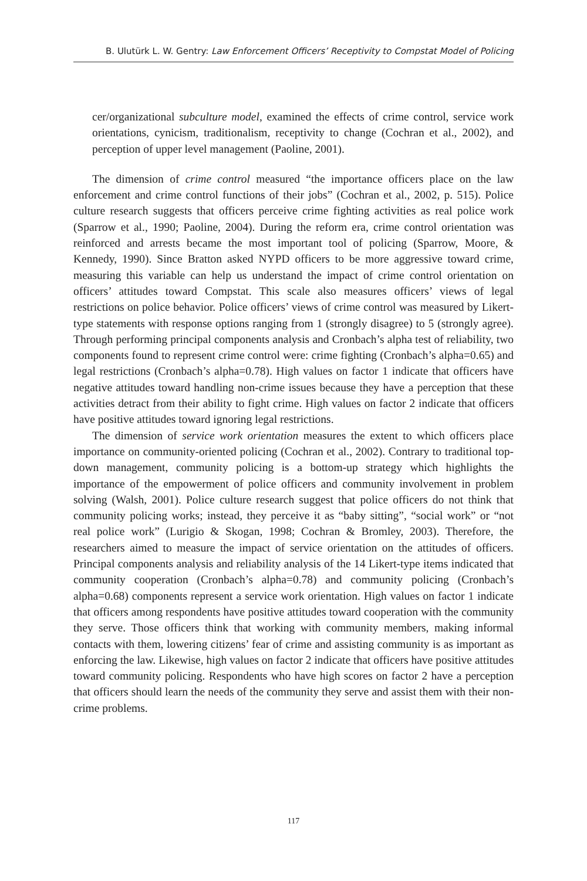B. Ulutürk L. W. Gentry: Law Enforcement Officers’ Receptivity to Compstat Model of Policing
cer/organizational subculture model, examined the effects of crime control, service work orientations, cynicism, traditionalism, receptivity to change (Cochran et al., 2002), and perception of upper level management (Paoline, 2001).
The dimension of crime control measured “the importance officers place on the law enforcement and crime control functions of their jobs” (Cochran et al., 2002, p. 515). Police culture research suggests that officers perceive crime fighting activities as real police work (Sparrow et al., 1990; Paoline, 2004). During the reform era, crime control orientation was reinforced and arrests became the most important tool of policing (Sparrow, Moore, & Kennedy, 1990). Since Bratton asked NYPD officers to be more aggressive toward crime, measuring this variable can help us understand the impact of crime control orientation on officers’ attitudes toward Compstat. This scale also measures officers’ views of legal restrictions on police behavior. Police officers’ views of crime control was measured by Likert-type statements with response options ranging from 1 (strongly disagree) to 5 (strongly agree). Through performing principal components analysis and Cronbach’s alpha test of reliability, two components found to represent crime control were: crime fighting (Cronbach’s alpha=0.65) and legal restrictions (Cronbach’s alpha=0.78). High values on factor 1 indicate that officers have negative attitudes toward handling non-crime issues because they have a perception that these activities detract from their ability to fight crime. High values on factor 2 indicate that officers have positive attitudes toward ignoring legal restrictions.
The dimension of service work orientation measures the extent to which officers place importance on community-oriented policing (Cochran et al., 2002). Contrary to traditional top-down management, community policing is a bottom-up strategy which highlights the importance of the empowerment of police officers and community involvement in problem solving (Walsh, 2001). Police culture research suggest that police officers do not think that community policing works; instead, they perceive it as “baby sitting”, “social work” or “not real police work” (Lurigio & Skogan, 1998; Cochran & Bromley, 2003). Therefore, the researchers aimed to measure the impact of service orientation on the attitudes of officers. Principal components analysis and reliability analysis of the 14 Likert-type items indicated that community cooperation (Cronbach’s alpha=0.78) and community policing (Cronbach’s alpha=0.68) components represent a service work orientation. High values on factor 1 indicate that officers among respondents have positive attitudes toward cooperation with the community they serve. Those officers think that working with community members, making informal contacts with them, lowering citizens’ fear of crime and assisting community is as important as enforcing the law. Likewise, high values on factor 2 indicate that officers have positive attitudes toward community policing. Respondents who have high scores on factor 2 have a perception that officers should learn the needs of the community they serve and assist them with their non-crime problems.
117